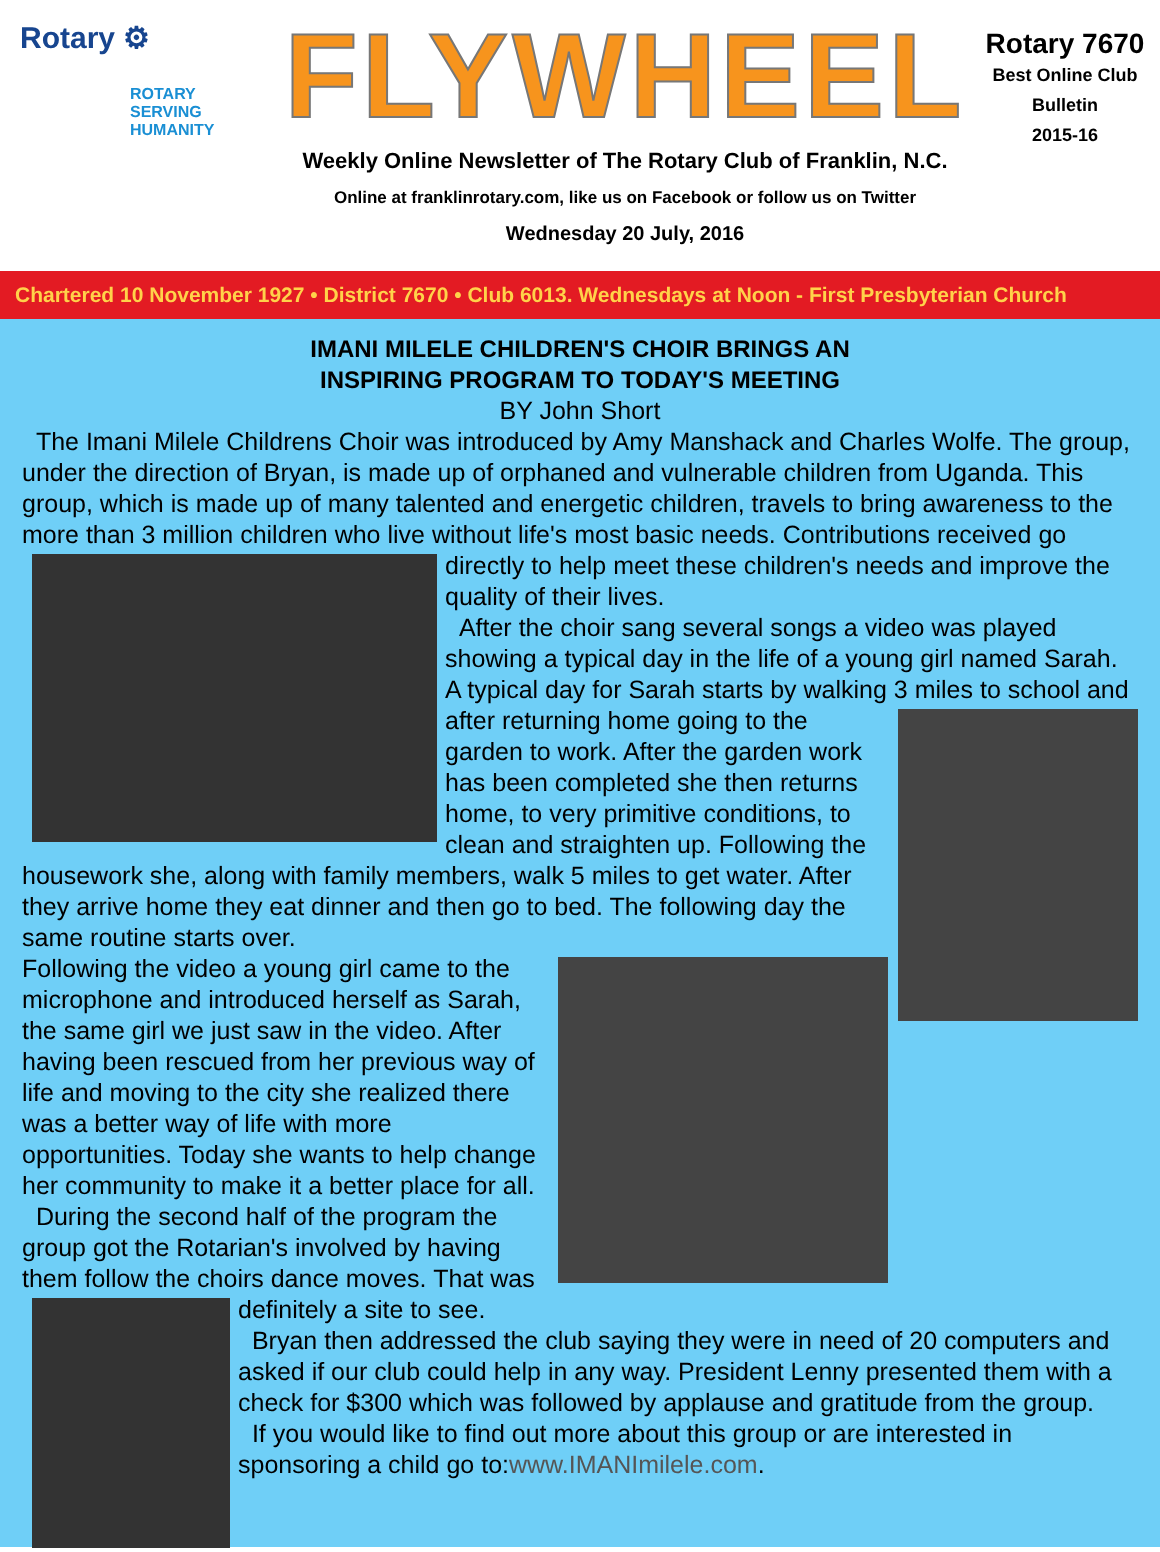Rotary ⚙
ROTARY
SERVING
HUMANITY
FLYWHEEL
Weekly Online Newsletter of The Rotary Club of Franklin, N.C.
Online at franklinrotary.com, like us on Facebook or follow us on Twitter
Wednesday 20 July, 2016
Rotary 7670
Best Online Club
Bulletin
2015-16
Chartered 10 November 1927 • District 7670 • Club 6013. Wednesdays at Noon - First Presbyterian Church
IMANI MILELE CHILDREN'S CHOIR BRINGS AN
INSPIRING PROGRAM TO TODAY'S MEETING
BY John Short
The Imani Milele Childrens Choir was introduced by Amy Manshack and Charles Wolfe. The group, under the direction of Bryan, is made up of orphaned and vulnerable children from Uganda. This group, which is made up of many talented and energetic children, travels to bring awareness to the more than 3 million children who live without life's most basic needs. Contributions received go directly to help meet these children's needs and improve the quality of their lives.
After the choir sang several songs a video was played showing a typical day in the life of a young girl named Sarah. A typical day for Sarah starts by walking 3 miles to school and after returning home going to the garden to work. After the garden work has been completed she then returns home, to very primitive conditions, to clean and straighten up. Following the housework she, along with family members, walk 5 miles to get water. After they arrive home they eat dinner and then go to bed. The following day the same routine starts over.
Following the video a young girl came to the microphone and introduced herself as Sarah, the same girl we just saw in the video. After having been rescued from her previous way of life and moving to the city she realized there was a better way of life with more opportunities. Today she wants to help change her community to make it a better place for all.
During the second half of the program the group got the Rotarian's involved by having them follow the choirs dance moves. That was definitely a site to see.
Bryan then addressed the club saying they were in need of 20 computers and asked if our club could help in any way. President Lenny presented them with a check for $300 which was followed by applause and gratitude from the group.
If you would like to find out more about this group or are interested in sponsoring a child go to:www.IMANImilele.com.